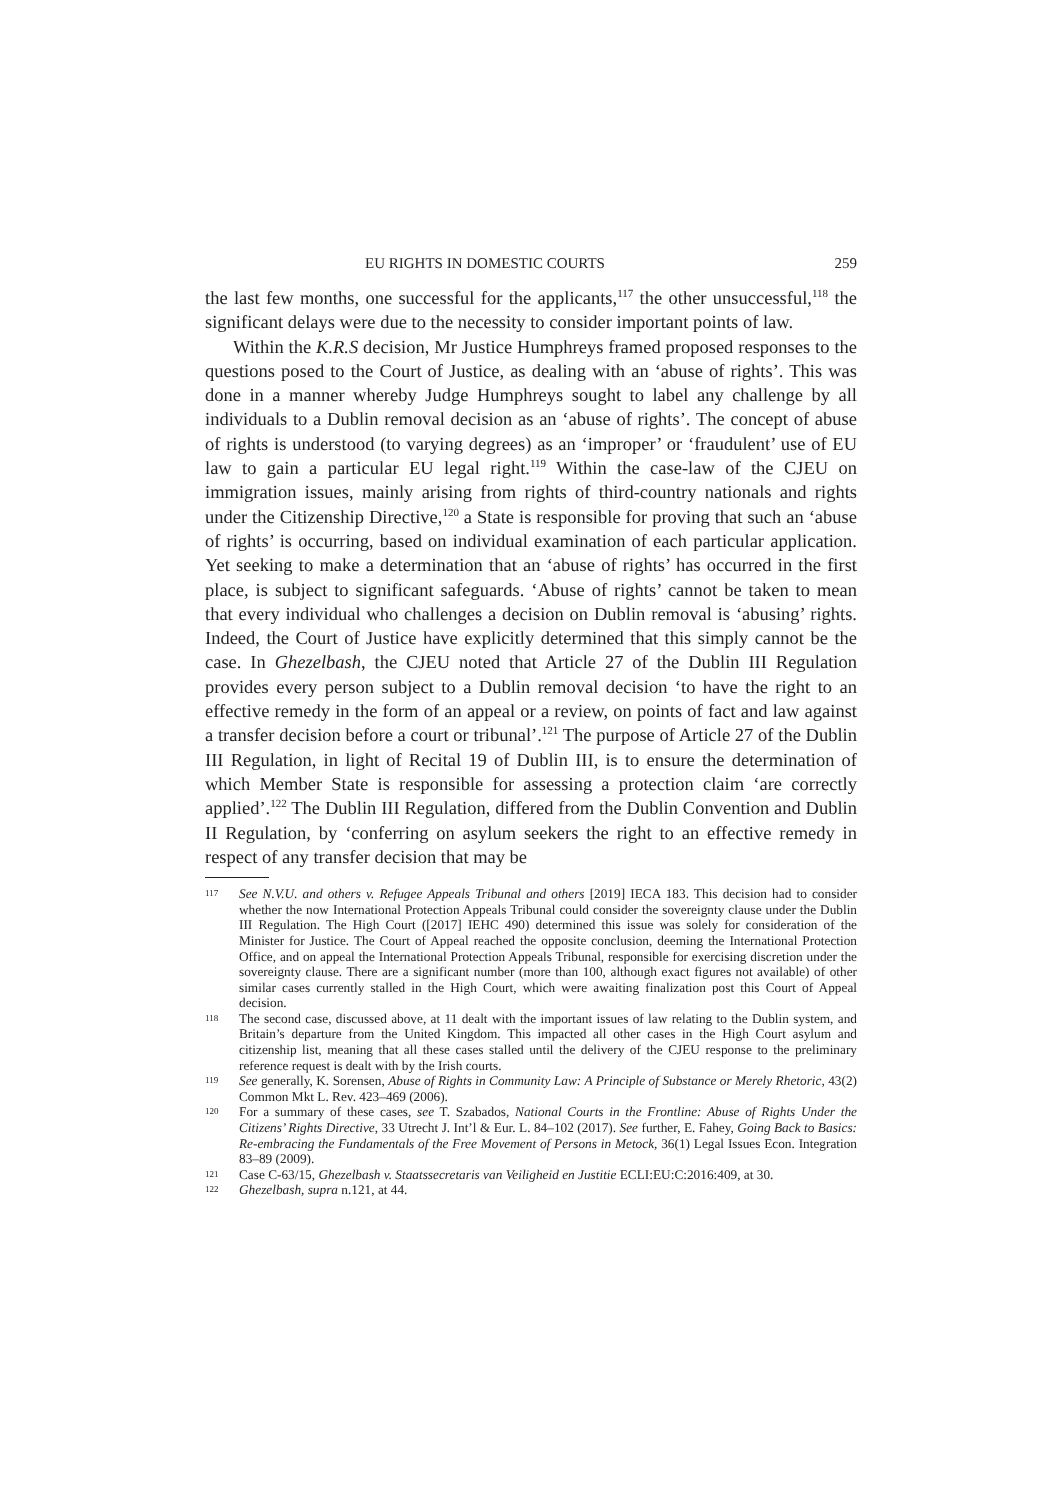EU RIGHTS IN DOMESTIC COURTS 259
the last few months, one successful for the applicants,<sup>117</sup> the other unsuccessful,<sup>118</sup> the significant delays were due to the necessity to consider important points of law.
Within the K.R.S decision, Mr Justice Humphreys framed proposed responses to the questions posed to the Court of Justice, as dealing with an ‘abuse of rights’. This was done in a manner whereby Judge Humphreys sought to label any challenge by all individuals to a Dublin removal decision as an ‘abuse of rights’. The concept of abuse of rights is understood (to varying degrees) as an ‘improper’ or ‘fraudulent’ use of EU law to gain a particular EU legal right.<sup>119</sup> Within the case-law of the CJEU on immigration issues, mainly arising from rights of third-country nationals and rights under the Citizenship Directive,<sup>120</sup> a State is responsible for proving that such an ‘abuse of rights’ is occurring, based on individual examination of each particular application. Yet seeking to make a determination that an ‘abuse of rights’ has occurred in the first place, is subject to significant safeguards. ‘Abuse of rights’ cannot be taken to mean that every individual who challenges a decision on Dublin removal is ‘abusing’ rights. Indeed, the Court of Justice have explicitly determined that this simply cannot be the case. In Ghezelbash, the CJEU noted that Article 27 of the Dublin III Regulation provides every person subject to a Dublin removal decision ‘to have the right to an effective remedy in the form of an appeal or a review, on points of fact and law against a transfer decision before a court or tribunal’.<sup>121</sup> The purpose of Article 27 of the Dublin III Regulation, in light of Recital 19 of Dublin III, is to ensure the determination of which Member State is responsible for assessing a protection claim ‘are correctly applied’.<sup>122</sup> The Dublin III Regulation, differed from the Dublin Convention and Dublin II Regulation, by ‘conferring on asylum seekers the right to an effective remedy in respect of any transfer decision that may be
117 See N.V.U. and others v. Refugee Appeals Tribunal and others [2019] IECA 183. This decision had to consider whether the now International Protection Appeals Tribunal could consider the sovereignty clause under the Dublin III Regulation. The High Court ([2017] IEHC 490) determined this issue was solely for consideration of the Minister for Justice. The Court of Appeal reached the opposite conclusion, deeming the International Protection Office, and on appeal the International Protection Appeals Tribunal, responsible for exercising discretion under the sovereignty clause. There are a significant number (more than 100, although exact figures not available) of other similar cases currently stalled in the High Court, which were awaiting finalization post this Court of Appeal decision.
118 The second case, discussed above, at 11 dealt with the important issues of law relating to the Dublin system, and Britain’s departure from the United Kingdom. This impacted all other cases in the High Court asylum and citizenship list, meaning that all these cases stalled until the delivery of the CJEU response to the preliminary reference request is dealt with by the Irish courts.
119 See generally, K. Sorensen, Abuse of Rights in Community Law: A Principle of Substance or Merely Rhetoric, 43(2) Common Mkt L. Rev. 423–469 (2006).
120 For a summary of these cases, see T. Szabados, National Courts in the Frontline: Abuse of Rights Under the Citizens’ Rights Directive, 33 Utrecht J. Int’l & Eur. L. 84–102 (2017). See further, E. Fahey, Going Back to Basics: Re-embracing the Fundamentals of the Free Movement of Persons in Metock, 36(1) Legal Issues Econ. Integration 83–89 (2009).
121 Case C-63/15, Ghezelbash v. Staatssecretaris van Veiligheid en Justitie ECLI:EU:C:2016:409, at 30.
122 Ghezelbash, supra n.121, at 44.